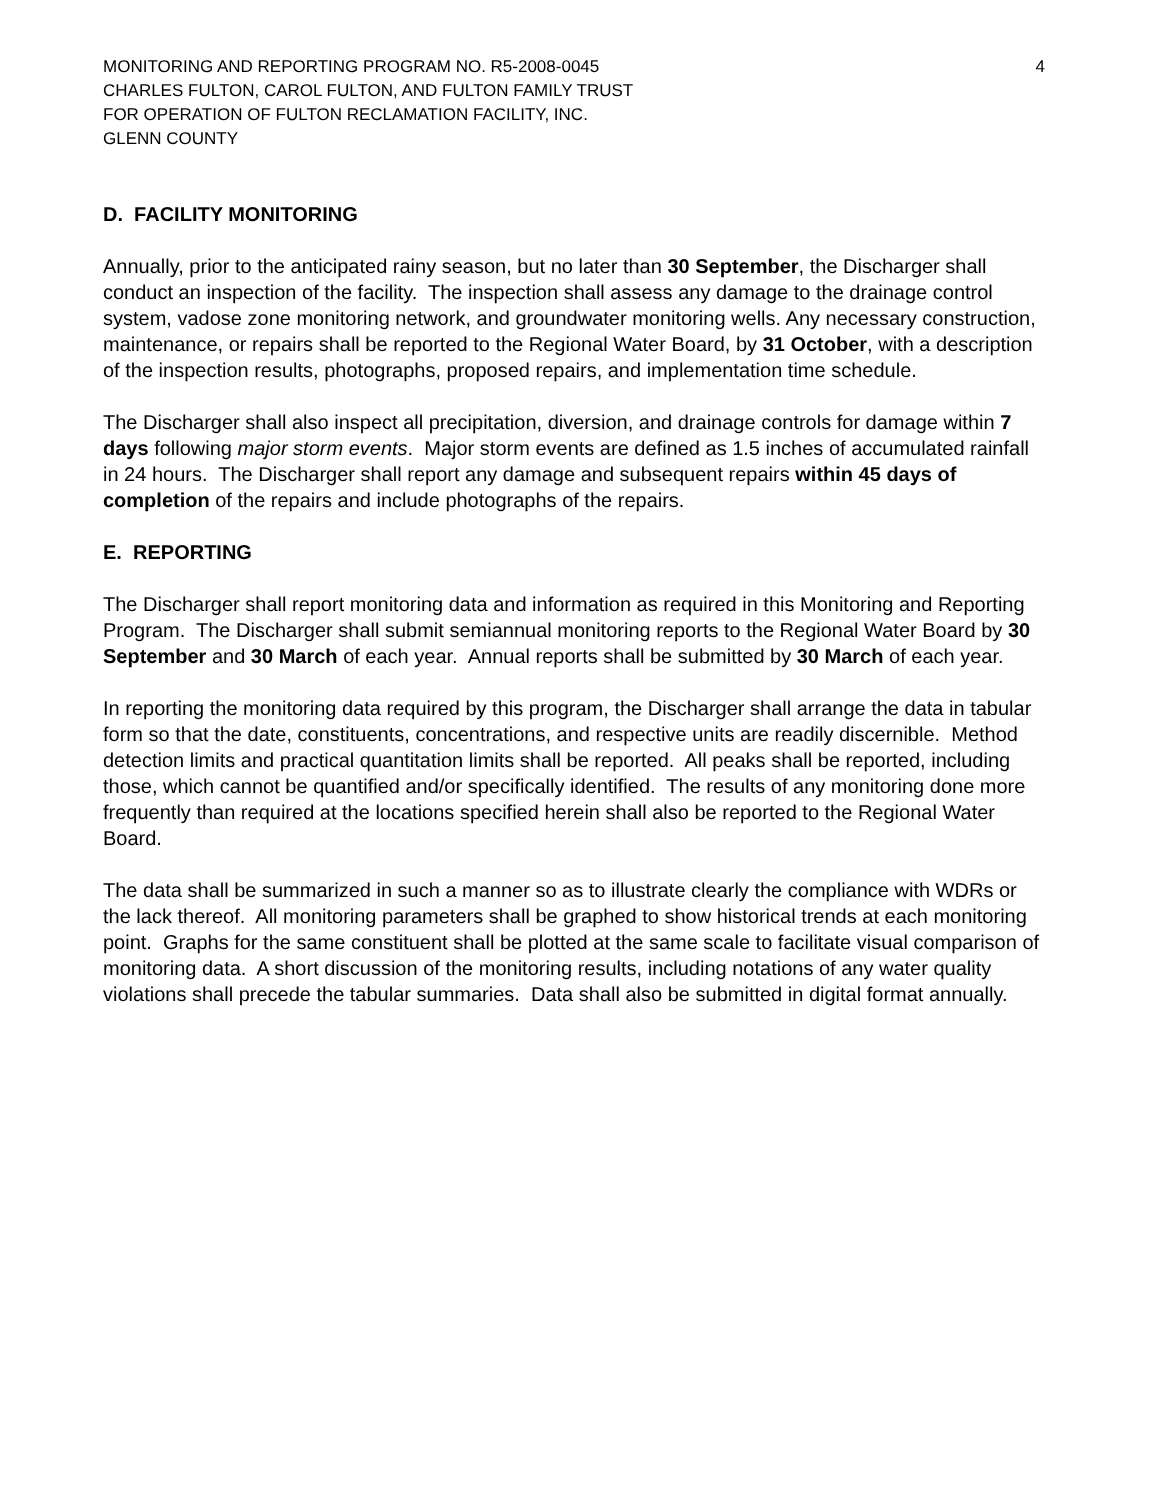MONITORING AND REPORTING PROGRAM NO. R5-2008-0045
CHARLES FULTON, CAROL FULTON, AND FULTON FAMILY TRUST
FOR OPERATION OF FULTON RECLAMATION FACILITY, INC.
GLENN COUNTY
4
D. FACILITY MONITORING
Annually, prior to the anticipated rainy season, but no later than 30 September, the Discharger shall conduct an inspection of the facility. The inspection shall assess any damage to the drainage control system, vadose zone monitoring network, and groundwater monitoring wells. Any necessary construction, maintenance, or repairs shall be reported to the Regional Water Board, by 31 October, with a description of the inspection results, photographs, proposed repairs, and implementation time schedule.
The Discharger shall also inspect all precipitation, diversion, and drainage controls for damage within 7 days following major storm events. Major storm events are defined as 1.5 inches of accumulated rainfall in 24 hours. The Discharger shall report any damage and subsequent repairs within 45 days of completion of the repairs and include photographs of the repairs.
E. REPORTING
The Discharger shall report monitoring data and information as required in this Monitoring and Reporting Program. The Discharger shall submit semiannual monitoring reports to the Regional Water Board by 30 September and 30 March of each year. Annual reports shall be submitted by 30 March of each year.
In reporting the monitoring data required by this program, the Discharger shall arrange the data in tabular form so that the date, constituents, concentrations, and respective units are readily discernible. Method detection limits and practical quantitation limits shall be reported. All peaks shall be reported, including those, which cannot be quantified and/or specifically identified. The results of any monitoring done more frequently than required at the locations specified herein shall also be reported to the Regional Water Board.
The data shall be summarized in such a manner so as to illustrate clearly the compliance with WDRs or the lack thereof. All monitoring parameters shall be graphed to show historical trends at each monitoring point. Graphs for the same constituent shall be plotted at the same scale to facilitate visual comparison of monitoring data. A short discussion of the monitoring results, including notations of any water quality violations shall precede the tabular summaries. Data shall also be submitted in digital format annually.